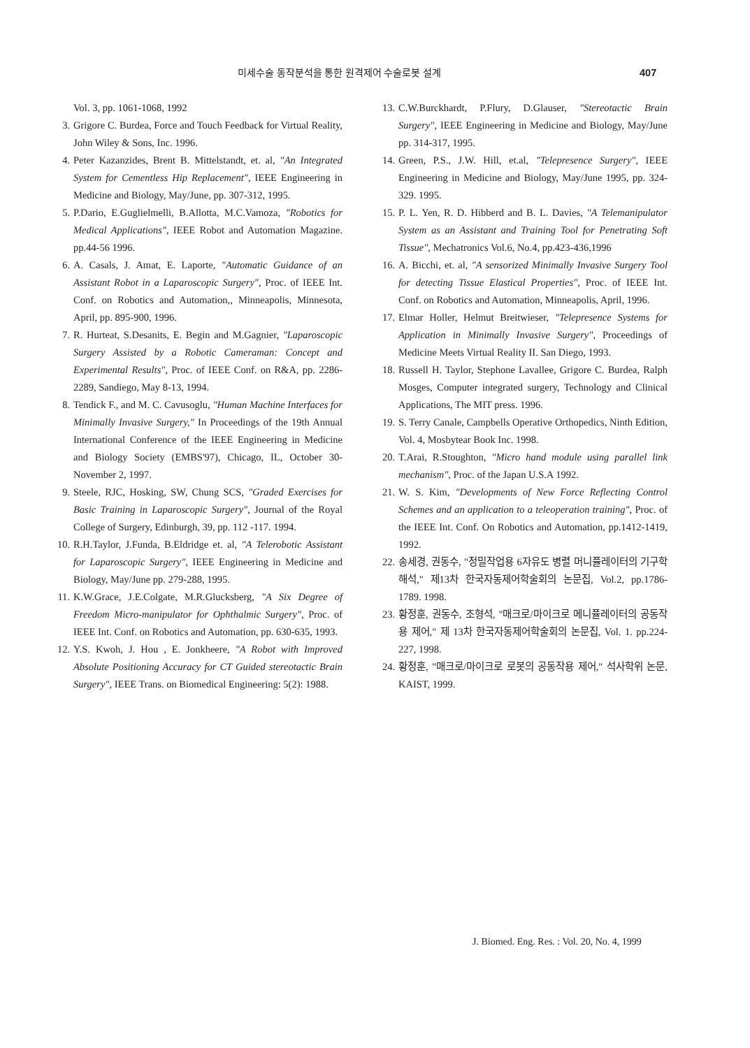미세수술 동작분석을 통한 원격제어 수술로봇 설계 407
Vol. 3, pp. 1061-1068, 1992
3. Grigore C. Burdea, Force and Touch Feedback for Virtual Reality, John Wiley & Sons, Inc. 1996.
4. Peter Kazanzides, Brent B. Mittelstandt, et. al, "An Integrated System for Cementless Hip Replacement", IEEE Engineering in Medicine and Biology, May/June, pp. 307-312, 1995.
5. P.Dario, E.Guglielmelli, B.Allotta, M.C.Vamoza, "Robotics for Medical Applications", IEEE Robot and Automation Magazine. pp.44-56 1996.
6. A. Casals, J. Amat, E. Laporte, "Automatic Guidance of an Assistant Robot in a Laparoscopic Surgery", Proc. of IEEE Int. Conf. on Robotics and Automation,, Minneapolis, Minnesota, April, pp. 895-900, 1996.
7. R. Hurteat, S.Desanits, E. Begin and M.Gagnier, "Laparoscopic Surgery Assisted by a Robotic Cameraman: Concept and Experimental Results", Proc. of IEEE Conf. on R&A, pp. 2286-2289, Sandiego, May 8-13, 1994.
8. Tendick F., and M. C. Cavusoglu, "Human Machine Interfaces for Minimally Invasive Surgery," In Proceedings of the 19th Annual International Conference of the IEEE Engineering in Medicine and Biology Society (EMBS'97), Chicago, IL, October 30-November 2, 1997.
9. Steele, RJC, Hosking, SW, Chung SCS, "Graded Exercises for Basic Training in Laparoscopic Surgery", Journal of the Royal College of Surgery, Edinburgh, 39, pp. 112 -117. 1994.
10. R.H.Taylor, J.Funda, B.Eldridge et. al, "A Telerobotic Assistant for Laparoscopic Surgery", IEEE Engineering in Medicine and Biology, May/June pp. 279-288, 1995.
11. K.W.Grace, J.E.Colgate, M.R.Glucksberg, "A Six Degree of Freedom Micro-manipulator for Ophthalmic Surgery", Proc. of IEEE Int. Conf. on Robotics and Automation, pp. 630-635, 1993.
12. Y.S. Kwoh, J. Hou , E. Jonkheere, "A Robot with Improved Absolute Positioning Accuracy for CT Guided stereotactic Brain Surgery", IEEE Trans. on Biomedical Engineering: 5(2): 1988.
13. C.W.Burckhardt, P.Flury, D.Glauser, "Stereotactic Brain Surgery", IEEE Engineering in Medicine and Biology, May/June pp. 314-317, 1995.
14. Green, P.S., J.W. Hill, et.al, "Telepresence Surgery", IEEE Engineering in Medicine and Biology, May/June 1995, pp. 324-329. 1995.
15. P. L. Yen, R. D. Hibberd and B. L. Davies, "A Telemanipulator System as an Assistant and Training Tool for Penetrating Soft Tissue", Mechatronics Vol.6, No.4, pp.423-436,1996
16. A. Bicchi, et. al, "A sensorized Minimally Invasive Surgery Tool for detecting Tissue Elastical Properties", Proc. of IEEE Int. Conf. on Robotics and Automation, Minneapolis, April, 1996.
17. Elmar Holler, Helmut Breitwieser, "Telepresence Systems for Application in Minimally Invasive Surgery", Proceedings of Medicine Meets Virtual Reality II. San Diego, 1993.
18. Russell H. Taylor, Stephone Lavallee, Grigore C. Burdea, Ralph Mosges, Computer integrated surgery, Technology and Clinical Applications, The MIT press. 1996.
19. S. Terry Canale, Campbells Operative Orthopedics, Ninth Edition, Vol. 4, Mosbytear Book Inc. 1998.
20. T.Arai, R.Stoughton, "Micro hand module using parallel link mechanism", Proc. of the Japan U.S.A 1992.
21. W. S. Kim, "Developments of New Force Reflecting Control Schemes and an application to a teleoperation training", Proc. of the IEEE Int. Conf. On Robotics and Automation, pp.1412-1419, 1992.
22. 송세경, 권동수, "정밀작업용 6자유도 병렬 머니퓰레이터의 기구학 해석," 제13차 한국자동제어학술회의 논문집, Vol.2, pp.1786-1789. 1998.
23. 황정훈, 권동수, 조형석, "매크로/마이크로 메니퓰레이터의 공동작용 제어," 제 13차 한국자동제어학술회의 논문집, Vol. 1. pp.224-227, 1998.
24. 황정훈, "매크로/마이크로 로봇의 공동작용 제어," 석사학위 논문, KAIST, 1999.
J. Biomed. Eng. Res. : Vol. 20, No. 4, 1999